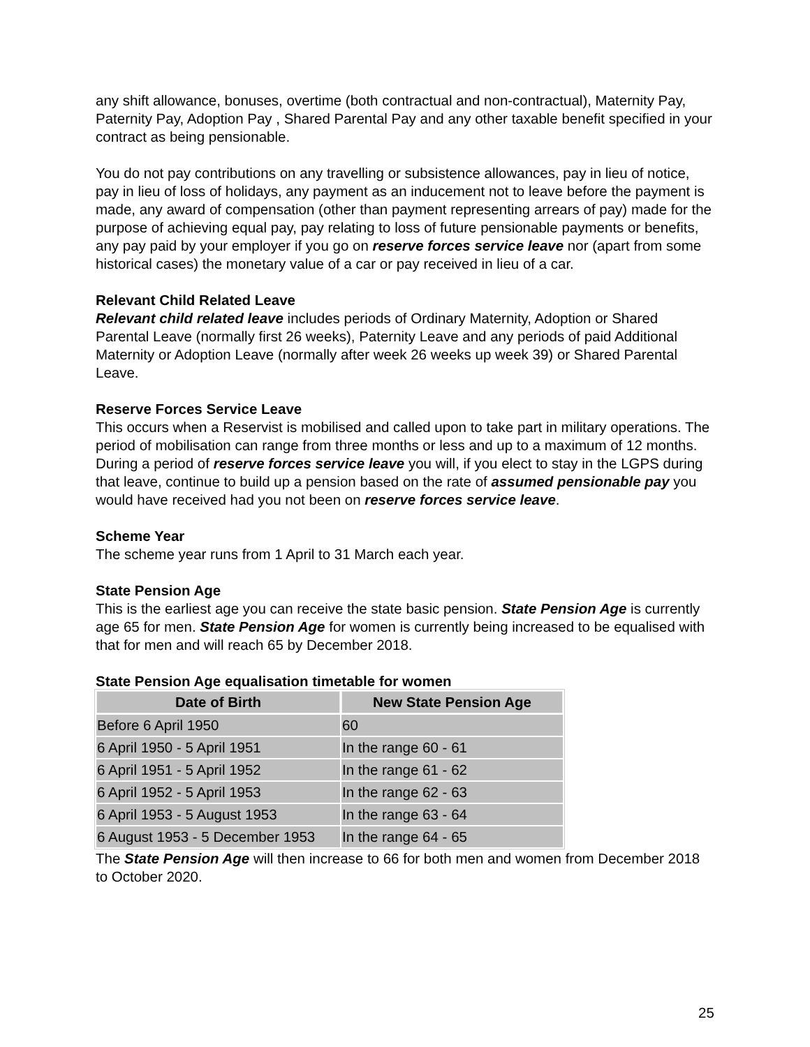any shift allowance, bonuses, overtime (both contractual and non-contractual), Maternity Pay, Paternity Pay, Adoption Pay , Shared Parental Pay and any other taxable benefit specified in your contract as being pensionable.
You do not pay contributions on any travelling or subsistence allowances, pay in lieu of notice, pay in lieu of loss of holidays, any payment as an inducement not to leave before the payment is made, any award of compensation (other than payment representing arrears of pay) made for the purpose of achieving equal pay, pay relating to loss of future pensionable payments or benefits, any pay paid by your employer if you go on reserve forces service leave nor (apart from some historical cases) the monetary value of a car or pay received in lieu of a car.
Relevant Child Related Leave
Relevant child related leave includes periods of Ordinary Maternity, Adoption or Shared Parental Leave (normally first 26 weeks), Paternity Leave and any periods of paid Additional Maternity or Adoption Leave (normally after week 26 weeks up week 39) or Shared Parental Leave.
Reserve Forces Service Leave
This occurs when a Reservist is mobilised and called upon to take part in military operations. The period of mobilisation can range from three months or less and up to a maximum of 12 months. During a period of reserve forces service leave you will, if you elect to stay in the LGPS during that leave, continue to build up a pension based on the rate of assumed pensionable pay you would have received had you not been on reserve forces service leave.
Scheme Year
The scheme year runs from 1 April to 31 March each year.
State Pension Age
This is the earliest age you can receive the state basic pension. State Pension Age is currently age 65 for men. State Pension Age for women is currently being increased to be equalised with that for men and will reach 65 by December 2018.
State Pension Age equalisation timetable for women
| Date of Birth | New State Pension Age |
| --- | --- |
| Before 6 April 1950 | 60 |
| 6 April 1950 - 5 April 1951 | In the range 60 - 61 |
| 6 April 1951 - 5 April 1952 | In the range 61 - 62 |
| 6 April 1952 - 5 April 1953 | In the range 62 - 63 |
| 6 April 1953 - 5 August 1953 | In the range 63 - 64 |
| 6 August 1953 - 5 December 1953 | In the range 64 - 65 |
The State Pension Age will then increase to 66 for both men and women from December 2018 to October 2020.
25